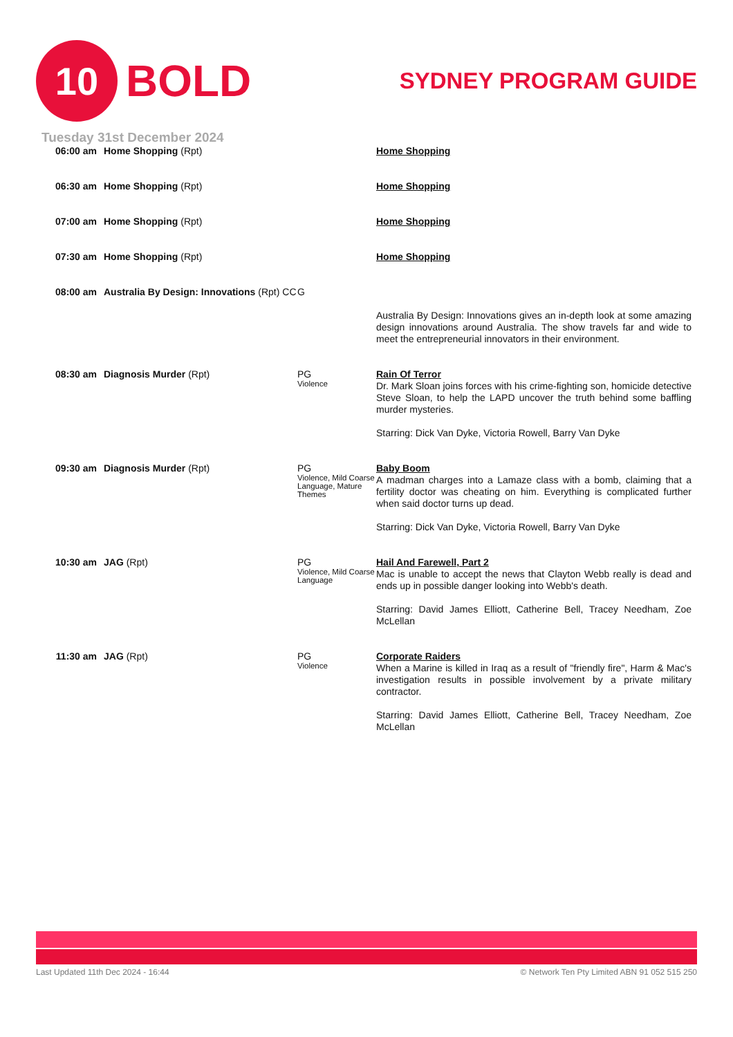10
BOLD
SYDNEY PROGRAM GUIDE
Tuesday 31st December 2024
| 06:00 am | Home Shopping (Rpt) | | Home Shopping |
| 06:30 am | Home Shopping (Rpt) | | Home Shopping |
| 07:00 am | Home Shopping (Rpt) | | Home Shopping |
| 07:30 am | Home Shopping (Rpt) | | Home Shopping |
| 08:00 am | Australia By Design: Innovations (Rpt) CC | G | Australia By Design: Innovations gives an in-depth look at some amazing design innovations around Australia. The show travels far and wide to meet the entrepreneurial innovators in their environment. |
| 08:30 am | Diagnosis Murder (Rpt) | PG Violence | Rain Of Terror Dr. Mark Sloan joins forces with his crime-fighting son, homicide detective Steve Sloan, to help the LAPD uncover the truth behind some baffling murder mysteries. Starring: Dick Van Dyke, Victoria Rowell, Barry Van Dyke |
| 09:30 am | Diagnosis Murder (Rpt) | PG Violence, Mild Coarse Language, Mature Themes | Baby Boom A madman charges into a Lamaze class with a bomb, claiming that a fertility doctor was cheating on him. Everything is complicated further when said doctor turns up dead. Starring: Dick Van Dyke, Victoria Rowell, Barry Van Dyke |
| 10:30 am | JAG (Rpt) | PG Violence, Mild Coarse Language | Hail And Farewell, Part 2 Mac is unable to accept the news that Clayton Webb really is dead and ends up in possible danger looking into Webb's death. Starring: David James Elliott, Catherine Bell, Tracey Needham, Zoe McLellan |
| 11:30 am | JAG (Rpt) | PG Violence | Corporate Raiders When a Marine is killed in Iraq as a result of "friendly fire", Harm & Mac's investigation results in possible involvement by a private military contractor. Starring: David James Elliott, Catherine Bell, Tracey Needham, Zoe McLellan |
Last Updated 11th Dec 2024 - 16:44 © Network Ten Pty Limited ABN 91 052 515 250